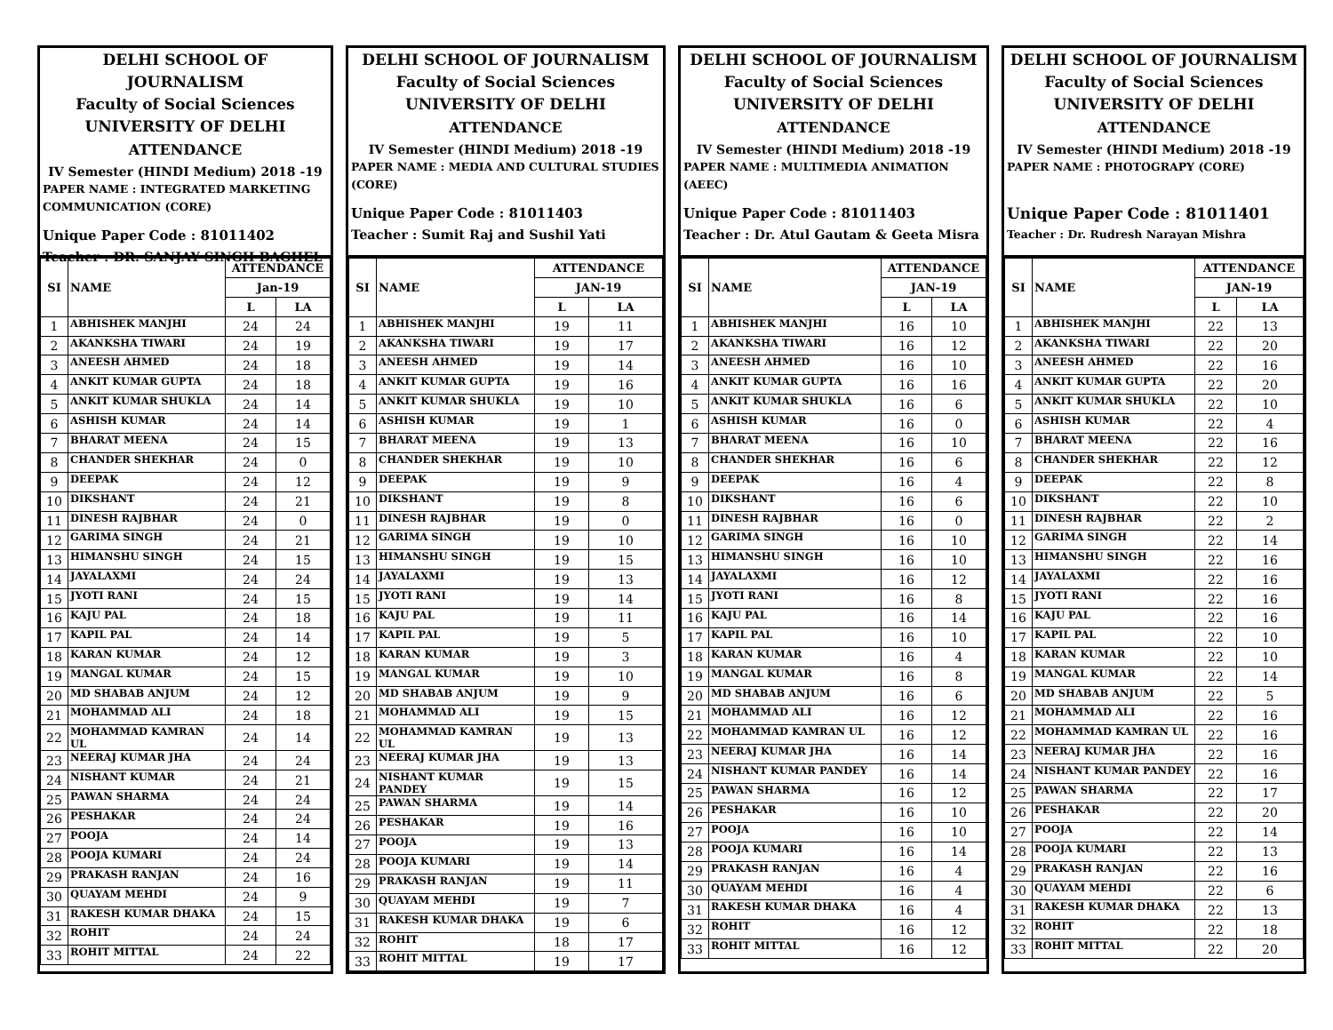DELHI SCHOOL OF JOURNALISM
Faculty of Social Sciences
UNIVERSITY OF DELHI
ATTENDANCE
IV Semester (HINDI Medium) 2018 -19
PAPER NAME : INTEGRATED MARKETING COMMUNICATION (CORE)
Unique Paper Code : 81011402
Teacher : DR. SANJAY SINGH BAGHEL
| SI | NAME | ATTENDANCE | |
| --- | --- | --- | --- |
| | | Jan-19 | |
| | | L | LA |
| 1 | ABHISHEK MANJHI | 24 | 24 |
| 2 | AKANKSHA TIWARI | 24 | 19 |
| 3 | ANEESH AHMED | 24 | 18 |
| 4 | ANKIT KUMAR GUPTA | 24 | 18 |
| 5 | ANKIT KUMAR SHUKLA | 24 | 14 |
| 6 | ASHISH KUMAR | 24 | 14 |
| 7 | BHARAT MEENA | 24 | 15 |
| 8 | CHANDER SHEKHAR | 24 | 0 |
| 9 | DEEPAK | 24 | 12 |
| 10 | DIKSHANT | 24 | 21 |
| 11 | DINESH RAJBHAR | 24 | 0 |
| 12 | GARIMA SINGH | 24 | 21 |
| 13 | HIMANSHU SINGH | 24 | 15 |
| 14 | JAYALAXMI | 24 | 24 |
| 15 | JYOTI RANI | 24 | 15 |
| 16 | KAJU PAL | 24 | 18 |
| 17 | KAPIL PAL | 24 | 14 |
| 18 | KARAN KUMAR | 24 | 12 |
| 19 | MANGAL KUMAR | 24 | 15 |
| 20 | MD SHABAB ANJUM | 24 | 12 |
| 21 | MOHAMMAD ALI | 24 | 18 |
| 22 | MOHAMMAD KAMRAN UL | 24 | 14 |
| 23 | NEERAJ KUMAR JHA | 24 | 24 |
| 24 | NISHANT KUMAR | 24 | 21 |
| 25 | PAWAN SHARMA | 24 | 24 |
| 26 | PESHAKAR | 24 | 24 |
| 27 | POOJA | 24 | 14 |
| 28 | POOJA KUMARI | 24 | 24 |
| 29 | PRAKASH RANJAN | 24 | 16 |
| 30 | QUAYAM MEHDI | 24 | 9 |
| 31 | RAKESH KUMAR DHAKA | 24 | 15 |
| 32 | ROHIT | 24 | 24 |
| 33 | ROHIT MITTAL | 24 | 22 |
DELHI SCHOOL OF JOURNALISM
Faculty of Social Sciences
UNIVERSITY OF DELHI
ATTENDANCE
IV Semester (HINDI Medium) 2018 -19
PAPER NAME : MEDIA AND CULTURAL STUDIES (CORE)
Unique Paper Code : 81011403
Teacher : Sumit Raj and Sushil Yati
| SI | NAME | ATTENDANCE | |
| --- | --- | --- | --- |
| | | JAN-19 | |
| | | L | LA |
| 1 | ABHISHEK MANJHI | 19 | 11 |
| 2 | AKANKSHA TIWARI | 19 | 17 |
| 3 | ANEESH AHMED | 19 | 14 |
| 4 | ANKIT KUMAR GUPTA | 19 | 16 |
| 5 | ANKIT KUMAR SHUKLA | 19 | 10 |
| 6 | ASHISH KUMAR | 19 | 1 |
| 7 | BHARAT MEENA | 19 | 13 |
| 8 | CHANDER SHEKHAR | 19 | 10 |
| 9 | DEEPAK | 19 | 9 |
| 10 | DIKSHANT | 19 | 8 |
| 11 | DINESH RAJBHAR | 19 | 0 |
| 12 | GARIMA SINGH | 19 | 10 |
| 13 | HIMANSHU SINGH | 19 | 15 |
| 14 | JAYALAXMI | 19 | 13 |
| 15 | JYOTI RANI | 19 | 14 |
| 16 | KAJU PAL | 19 | 11 |
| 17 | KAPIL PAL | 19 | 5 |
| 18 | KARAN KUMAR | 19 | 3 |
| 19 | MANGAL KUMAR | 19 | 10 |
| 20 | MD SHABAB ANJUM | 19 | 9 |
| 21 | MOHAMMAD ALI | 19 | 15 |
| 22 | MOHAMMAD KAMRAN UL | 19 | 13 |
| 23 | NEERAJ KUMAR JHA | 19 | 13 |
| 24 | NISHANT KUMAR PANDEY | 19 | 15 |
| 25 | PAWAN SHARMA | 19 | 14 |
| 26 | PESHAKAR | 19 | 16 |
| 27 | POOJA | 19 | 13 |
| 28 | POOJA KUMARI | 19 | 14 |
| 29 | PRAKASH RANJAN | 19 | 11 |
| 30 | QUAYAM MEHDI | 19 | 7 |
| 31 | RAKESH KUMAR DHAKA | 19 | 6 |
| 32 | ROHIT | 18 | 17 |
| 33 | ROHIT MITTAL | 19 | 17 |
DELHI SCHOOL OF JOURNALISM
Faculty of Social Sciences
UNIVERSITY OF DELHI
ATTENDANCE
IV Semester (HINDI Medium) 2018 -19
PAPER NAME : MULTIMEDIA ANIMATION (AEEC)
Unique Paper Code : 81011403
Teacher : Dr. Atul Gautam & Geeta Misra
| SI | NAME | ATTENDANCE | |
| --- | --- | --- | --- |
| | | JAN-19 | |
| | | L | LA |
| 1 | ABHISHEK MANJHI | 16 | 10 |
| 2 | AKANKSHA TIWARI | 16 | 12 |
| 3 | ANEESH AHMED | 16 | 10 |
| 4 | ANKIT KUMAR GUPTA | 16 | 16 |
| 5 | ANKIT KUMAR SHUKLA | 16 | 6 |
| 6 | ASHISH KUMAR | 16 | 0 |
| 7 | BHARAT MEENA | 16 | 10 |
| 8 | CHANDER SHEKHAR | 16 | 6 |
| 9 | DEEPAK | 16 | 4 |
| 10 | DIKSHANT | 16 | 6 |
| 11 | DINESH RAJBHAR | 16 | 0 |
| 12 | GARIMA SINGH | 16 | 10 |
| 13 | HIMANSHU SINGH | 16 | 10 |
| 14 | JAYALAXMI | 16 | 12 |
| 15 | JYOTI RANI | 16 | 8 |
| 16 | KAJU PAL | 16 | 14 |
| 17 | KAPIL PAL | 16 | 10 |
| 18 | KARAN KUMAR | 16 | 4 |
| 19 | MANGAL KUMAR | 16 | 8 |
| 20 | MD SHABAB ANJUM | 16 | 6 |
| 21 | MOHAMMAD ALI | 16 | 12 |
| 22 | MOHAMMAD KAMRAN UL | 16 | 12 |
| 23 | NEERAJ KUMAR JHA | 16 | 14 |
| 24 | NISHANT KUMAR PANDEY | 16 | 14 |
| 25 | PAWAN SHARMA | 16 | 12 |
| 26 | PESHAKAR | 16 | 10 |
| 27 | POOJA | 16 | 10 |
| 28 | POOJA KUMARI | 16 | 14 |
| 29 | PRAKASH RANJAN | 16 | 4 |
| 30 | QUAYAM MEHDI | 16 | 4 |
| 31 | RAKESH KUMAR DHAKA | 16 | 4 |
| 32 | ROHIT | 16 | 12 |
| 33 | ROHIT MITTAL | 16 | 12 |
DELHI SCHOOL OF JOURNALISM
Faculty of Social Sciences
UNIVERSITY OF DELHI
ATTENDANCE
IV Semester (HINDI Medium) 2018 -19
PAPER NAME : PHOTOGRAPY (CORE)
Unique Paper Code : 81011401
Teacher : Dr. Rudresh Narayan Mishra
| SI | NAME | ATTENDANCE | |
| --- | --- | --- | --- |
| | | JAN-19 | |
| | | L | LA |
| 1 | ABHISHEK MANJHI | 22 | 13 |
| 2 | AKANKSHA TIWARI | 22 | 20 |
| 3 | ANEESH AHMED | 22 | 16 |
| 4 | ANKIT KUMAR GUPTA | 22 | 20 |
| 5 | ANKIT KUMAR SHUKLA | 22 | 10 |
| 6 | ASHISH KUMAR | 22 | 4 |
| 7 | BHARAT MEENA | 22 | 16 |
| 8 | CHANDER SHEKHAR | 22 | 12 |
| 9 | DEEPAK | 22 | 8 |
| 10 | DIKSHANT | 22 | 10 |
| 11 | DINESH RAJBHAR | 22 | 2 |
| 12 | GARIMA SINGH | 22 | 14 |
| 13 | HIMANSHU SINGH | 22 | 16 |
| 14 | JAYALAXMI | 22 | 16 |
| 15 | JYOTI RANI | 22 | 16 |
| 16 | KAJU PAL | 22 | 16 |
| 17 | KAPIL PAL | 22 | 10 |
| 18 | KARAN KUMAR | 22 | 10 |
| 19 | MANGAL KUMAR | 22 | 14 |
| 20 | MD SHABAB ANJUM | 22 | 5 |
| 21 | MOHAMMAD ALI | 22 | 16 |
| 22 | MOHAMMAD KAMRAN UL | 22 | 16 |
| 23 | NEERAJ KUMAR JHA | 22 | 16 |
| 24 | NISHANT KUMAR PANDEY | 22 | 16 |
| 25 | PAWAN SHARMA | 22 | 17 |
| 26 | PESHAKAR | 22 | 20 |
| 27 | POOJA | 22 | 14 |
| 28 | POOJA KUMARI | 22 | 13 |
| 29 | PRAKASH RANJAN | 22 | 16 |
| 30 | QUAYAM MEHDI | 22 | 6 |
| 31 | RAKESH KUMAR DHAKA | 22 | 13 |
| 32 | ROHIT | 22 | 18 |
| 33 | ROHIT MITTAL | 22 | 20 |